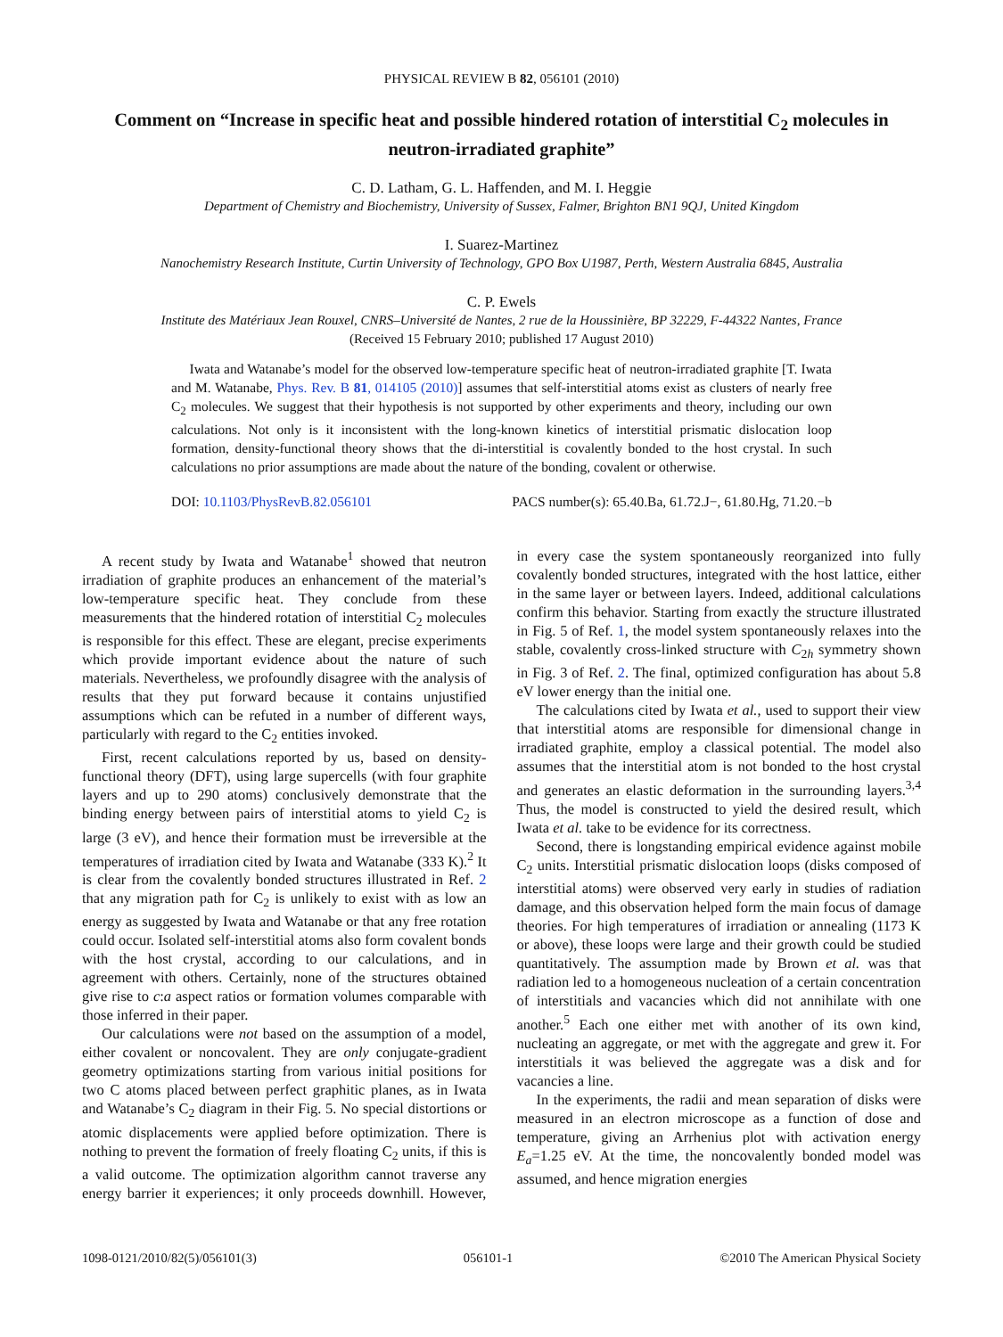PHYSICAL REVIEW B 82, 056101 (2010)
Comment on “Increase in specific heat and possible hindered rotation of interstitial C<sub>2</sub> molecules in neutron-irradiated graphite”
C. D. Latham, G. L. Haffenden, and M. I. Heggie
Department of Chemistry and Biochemistry, University of Sussex, Falmer, Brighton BN1 9QJ, United Kingdom
I. Suarez-Martinez
Nanochemistry Research Institute, Curtin University of Technology, GPO Box U1987, Perth, Western Australia 6845, Australia
C. P. Ewels
Institute des Matériaux Jean Rouxel, CNRS–Université de Nantes, 2 rue de la Houssinière, BP 32229, F-44322 Nantes, France
(Received 15 February 2010; published 17 August 2010)
Iwata and Watanabe’s model for the observed low-temperature specific heat of neutron-irradiated graphite [T. Iwata and M. Watanabe, Phys. Rev. B 81, 014105 (2010)] assumes that self-interstitial atoms exist as clusters of nearly free C<sub>2</sub> molecules. We suggest that their hypothesis is not supported by other experiments and theory, including our own calculations. Not only is it inconsistent with the long-known kinetics of interstitial prismatic dislocation loop formation, density-functional theory shows that the di-interstitial is covalently bonded to the host crystal. In such calculations no prior assumptions are made about the nature of the bonding, covalent or otherwise.
DOI: 10.1103/PhysRevB.82.056101 PACS number(s): 65.40.Ba, 61.72.J−, 61.80.Hg, 71.20.−b
A recent study by Iwata and Watanabe<sup>1</sup> showed that neutron irradiation of graphite produces an enhancement of the material’s low-temperature specific heat. They conclude from these measurements that the hindered rotation of interstitial C<sub>2</sub> molecules is responsible for this effect. These are elegant, precise experiments which provide important evidence about the nature of such materials. Nevertheless, we profoundly disagree with the analysis of results that they put forward because it contains unjustified assumptions which can be refuted in a number of different ways, particularly with regard to the C<sub>2</sub> entities invoked.
First, recent calculations reported by us, based on density-functional theory (DFT), using large supercells (with four graphite layers and up to 290 atoms) conclusively demonstrate that the binding energy between pairs of interstitial atoms to yield C<sub>2</sub> is large (3 eV), and hence their formation must be irreversible at the temperatures of irradiation cited by Iwata and Watanabe (333 K).<sup>2</sup> It is clear from the covalently bonded structures illustrated in Ref. 2 that any migration path for C<sub>2</sub> is unlikely to exist with as low an energy as suggested by Iwata and Watanabe or that any free rotation could occur. Isolated self-interstitial atoms also form covalent bonds with the host crystal, according to our calculations, and in agreement with others. Certainly, none of the structures obtained give rise to c:a aspect ratios or formation volumes comparable with those inferred in their paper.
Our calculations were not based on the assumption of a model, either covalent or noncovalent. They are only conjugate-gradient geometry optimizations starting from various initial positions for two C atoms placed between perfect graphitic planes, as in Iwata and Watanabe’s C<sub>2</sub> diagram in their Fig. 5. No special distortions or atomic displacements were applied before optimization. There is nothing to prevent the formation of freely floating C<sub>2</sub> units, if this is a valid outcome. The optimization algorithm cannot traverse any energy barrier it experiences; it only proceeds downhill. However, in every case the system spontaneously reorganized into fully covalently bonded structures, integrated with the host lattice, either in the same layer or between layers. Indeed, additional calculations confirm this behavior. Starting from exactly the structure illustrated in Fig. 5 of Ref. 1, the model system spontaneously relaxes into the stable, covalently cross-linked structure with C<sub>2h</sub> symmetry shown in Fig. 3 of Ref. 2. The final, optimized configuration has about 5.8 eV lower energy than the initial one.
The calculations cited by Iwata et al., used to support their view that interstitial atoms are responsible for dimensional change in irradiated graphite, employ a classical potential. The model also assumes that the interstitial atom is not bonded to the host crystal and generates an elastic deformation in the surrounding layers.<sup>3,4</sup> Thus, the model is constructed to yield the desired result, which Iwata et al. take to be evidence for its correctness.
Second, there is longstanding empirical evidence against mobile C<sub>2</sub> units. Interstitial prismatic dislocation loops (disks composed of interstitial atoms) were observed very early in studies of radiation damage, and this observation helped form the main focus of damage theories. For high temperatures of irradiation or annealing (1173 K or above), these loops were large and their growth could be studied quantitatively. The assumption made by Brown et al. was that radiation led to a homogeneous nucleation of a certain concentration of interstitials and vacancies which did not annihilate with one another.<sup>5</sup> Each one either met with another of its own kind, nucleating an aggregate, or met with the aggregate and grew it. For interstitials it was believed the aggregate was a disk and for vacancies a line.
In the experiments, the radii and mean separation of disks were measured in an electron microscope as a function of dose and temperature, giving an Arrhenius plot with activation energy E<sub>a</sub>=1.25 eV. At the time, the noncovalently bonded model was assumed, and hence migration energies
1098-0121/2010/82(5)/056101(3) 056101-1 ©2010 The American Physical Society